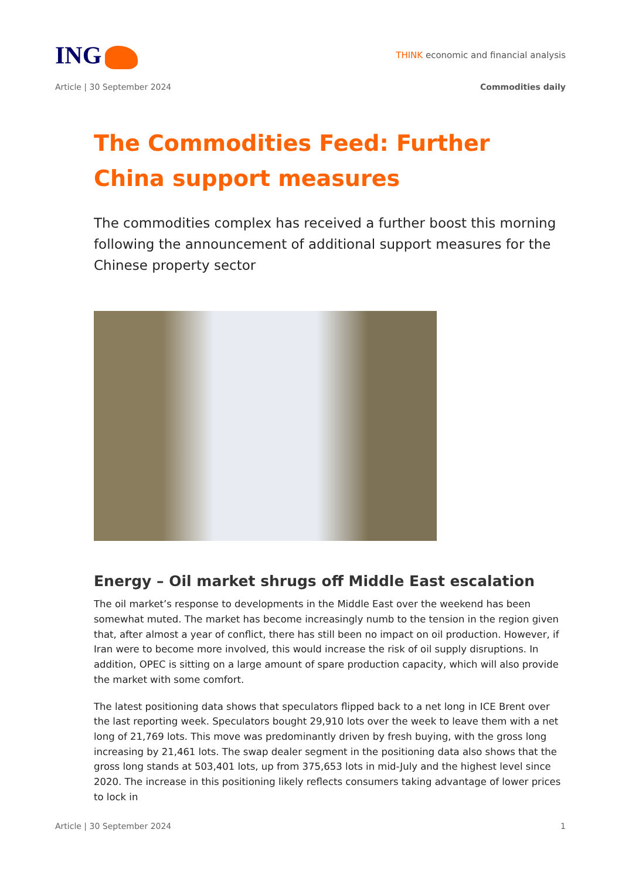ING
THINK economic and financial analysis
Article | 30 September 2024 Commodities daily
The Commodities Feed: Further China support measures
The commodities complex has received a further boost this morning following the announcement of additional support measures for the Chinese property sector
Energy – Oil market shrugs off Middle East escalation
The oil market’s response to developments in the Middle East over the weekend has been somewhat muted. The market has become increasingly numb to the tension in the region given that, after almost a year of conflict, there has still been no impact on oil production. However, if Iran were to become more involved, this would increase the risk of oil supply disruptions. In addition, OPEC is sitting on a large amount of spare production capacity, which will also provide the market with some comfort.
The latest positioning data shows that speculators flipped back to a net long in ICE Brent over the last reporting week. Speculators bought 29,910 lots over the week to leave them with a net long of 21,769 lots. This move was predominantly driven by fresh buying, with the gross long increasing by 21,461 lots. The swap dealer segment in the positioning data also shows that the gross long stands at 503,401 lots, up from 375,653 lots in mid-July and the highest level since 2020. The increase in this positioning likely reflects consumers taking advantage of lower prices to lock in
Article | 30 September 2024 1